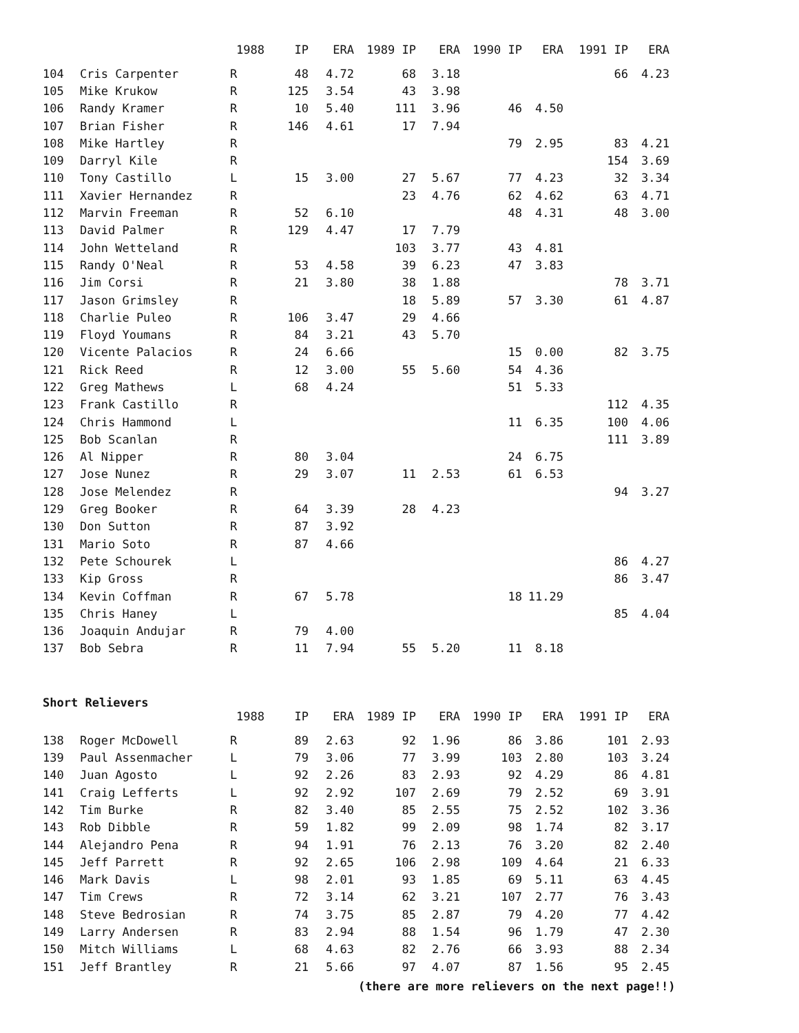| | | 1988 | IP | ERA | 1989 IP | ERA | 1990 IP | ERA | 1991 IP | ERA |
| --- | --- | --- | --- | --- | --- | --- | --- | --- | --- | --- |
| 104 | Cris Carpenter | R | 48 | 4.72 | 68 | 3.18 | | | 66 | 4.23 |
| 105 | Mike Krukow | R | 125 | 3.54 | 43 | 3.98 | | | | |
| 106 | Randy Kramer | R | 10 | 5.40 | 111 | 3.96 | 46 | 4.50 | | |
| 107 | Brian Fisher | R | 146 | 4.61 | 17 | 7.94 | | | | |
| 108 | Mike Hartley | R | | | | | 79 | 2.95 | 83 | 4.21 |
| 109 | Darryl Kile | R | | | | | | | 154 | 3.69 |
| 110 | Tony Castillo | L | 15 | 3.00 | 27 | 5.67 | 77 | 4.23 | 32 | 3.34 |
| 111 | Xavier Hernandez | R | | | 23 | 4.76 | 62 | 4.62 | 63 | 4.71 |
| 112 | Marvin Freeman | R | 52 | 6.10 | | | 48 | 4.31 | 48 | 3.00 |
| 113 | David Palmer | R | 129 | 4.47 | 17 | 7.79 | | | | |
| 114 | John Wetteland | R | | | 103 | 3.77 | 43 | 4.81 | | |
| 115 | Randy O'Neal | R | 53 | 4.58 | 39 | 6.23 | 47 | 3.83 | | |
| 116 | Jim Corsi | R | 21 | 3.80 | 38 | 1.88 | | | 78 | 3.71 |
| 117 | Jason Grimsley | R | | | 18 | 5.89 | 57 | 3.30 | 61 | 4.87 |
| 118 | Charlie Puleo | R | 106 | 3.47 | 29 | 4.66 | | | | |
| 119 | Floyd Youmans | R | 84 | 3.21 | 43 | 5.70 | | | | |
| 120 | Vicente Palacios | R | 24 | 6.66 | | | 15 | 0.00 | 82 | 3.75 |
| 121 | Rick Reed | R | 12 | 3.00 | 55 | 5.60 | 54 | 4.36 | | |
| 122 | Greg Mathews | L | 68 | 4.24 | | | 51 | 5.33 | | |
| 123 | Frank Castillo | R | | | | | | | 112 | 4.35 |
| 124 | Chris Hammond | L | | | | | 11 | 6.35 | 100 | 4.06 |
| 125 | Bob Scanlan | R | | | | | | | 111 | 3.89 |
| 126 | Al Nipper | R | 80 | 3.04 | | | 24 | 6.75 | | |
| 127 | Jose Nunez | R | 29 | 3.07 | 11 | 2.53 | 61 | 6.53 | | |
| 128 | Jose Melendez | R | | | | | | | 94 | 3.27 |
| 129 | Greg Booker | R | 64 | 3.39 | 28 | 4.23 | | | | |
| 130 | Don Sutton | R | 87 | 3.92 | | | | | | |
| 131 | Mario Soto | R | 87 | 4.66 | | | | | | |
| 132 | Pete Schourek | L | | | | | | | 86 | 4.27 |
| 133 | Kip Gross | R | | | | | | | 86 | 3.47 |
| 134 | Kevin Coffman | R | 67 | 5.78 | | | 18 | 11.29 | | |
| 135 | Chris Haney | L | | | | | | | 85 | 4.04 |
| 136 | Joaquin Andujar | R | 79 | 4.00 | | | | | | |
| 137 | Bob Sebra | R | 11 | 7.94 | 55 | 5.20 | 11 | 8.18 | | |
Short Relievers
| | | 1988 | IP | ERA | 1989 IP | ERA | 1990 IP | ERA | 1991 IP | ERA |
| --- | --- | --- | --- | --- | --- | --- | --- | --- | --- | --- |
| 138 | Roger McDowell | R | 89 | 2.63 | 92 | 1.96 | 86 | 3.86 | 101 | 2.93 |
| 139 | Paul Assenmacher | L | 79 | 3.06 | 77 | 3.99 | 103 | 2.80 | 103 | 3.24 |
| 140 | Juan Agosto | L | 92 | 2.26 | 83 | 2.93 | 92 | 4.29 | 86 | 4.81 |
| 141 | Craig Lefferts | L | 92 | 2.92 | 107 | 2.69 | 79 | 2.52 | 69 | 3.91 |
| 142 | Tim Burke | R | 82 | 3.40 | 85 | 2.55 | 75 | 2.52 | 102 | 3.36 |
| 143 | Rob Dibble | R | 59 | 1.82 | 99 | 2.09 | 98 | 1.74 | 82 | 3.17 |
| 144 | Alejandro Pena | R | 94 | 1.91 | 76 | 2.13 | 76 | 3.20 | 82 | 2.40 |
| 145 | Jeff Parrett | R | 92 | 2.65 | 106 | 2.98 | 109 | 4.64 | 21 | 6.33 |
| 146 | Mark Davis | L | 98 | 2.01 | 93 | 1.85 | 69 | 5.11 | 63 | 4.45 |
| 147 | Tim Crews | R | 72 | 3.14 | 62 | 3.21 | 107 | 2.77 | 76 | 3.43 |
| 148 | Steve Bedrosian | R | 74 | 3.75 | 85 | 2.87 | 79 | 4.20 | 77 | 4.42 |
| 149 | Larry Andersen | R | 83 | 2.94 | 88 | 1.54 | 96 | 1.79 | 47 | 2.30 |
| 150 | Mitch Williams | L | 68 | 4.63 | 82 | 2.76 | 66 | 3.93 | 88 | 2.34 |
| 151 | Jeff Brantley | R | 21 | 5.66 | 97 | 4.07 | 87 | 1.56 | 95 | 2.45 |
(there are more relievers on the next page!!)